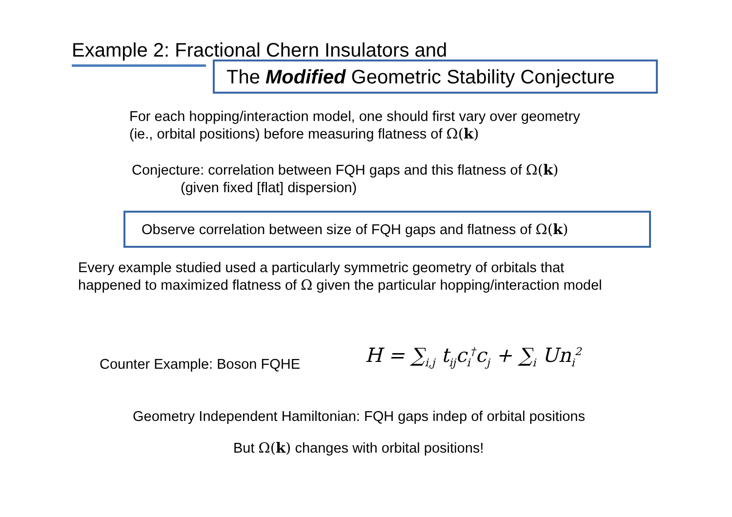Example 2: Fractional Chern Insulators and
The Modified Geometric Stability Conjecture
For each hopping/interaction model, one should first vary over geometry
(ie., orbital positions) before measuring flatness of Ω(k)
Conjecture: correlation between FQH gaps and this flatness of Ω(k)
(given fixed [flat] dispersion)
Observe correlation between size of FQH gaps and flatness of Ω(k)
Every example studied used a particularly symmetric geometry of orbitals that
happened to maximized flatness of Ω given the particular hopping/interaction model
Counter Example: Boson FQHE H = ∑<sub>i,j</sub> t<sub>ij</sub>c<sub>i</sub><sup>†</sup>c<sub>j</sub> + ∑<sub>i</sub> Un<sub>i</sub><sup>2</sup>
Geometry Independent Hamiltonian: FQH gaps indep of orbital positions
But Ω(k) changes with orbital positions!